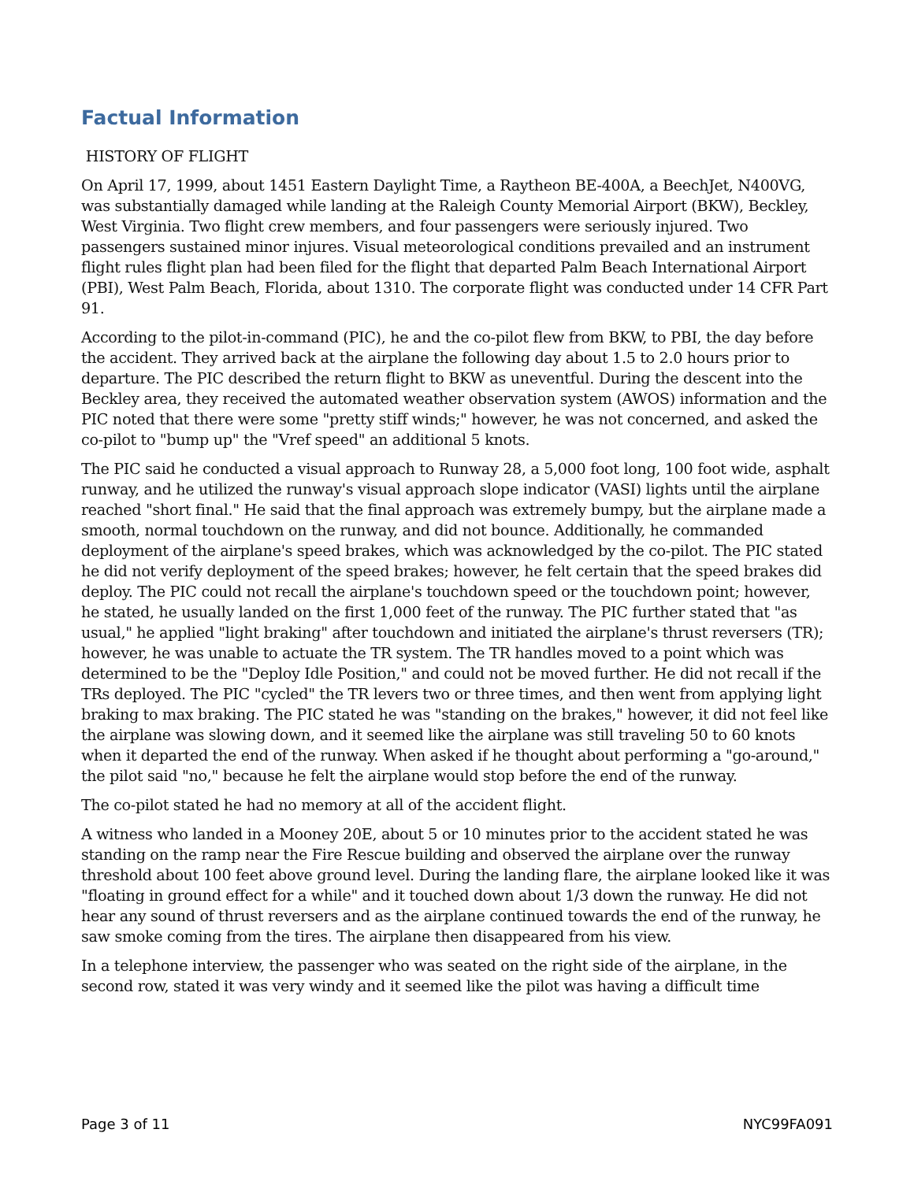Factual Information
HISTORY OF FLIGHT
On April 17, 1999, about 1451 Eastern Daylight Time, a Raytheon BE-400A, a BeechJet, N400VG, was substantially damaged while landing at the Raleigh County Memorial Airport (BKW), Beckley, West Virginia. Two flight crew members, and four passengers were seriously injured. Two passengers sustained minor injures. Visual meteorological conditions prevailed and an instrument flight rules flight plan had been filed for the flight that departed Palm Beach International Airport (PBI), West Palm Beach, Florida, about 1310. The corporate flight was conducted under 14 CFR Part 91.
According to the pilot-in-command (PIC), he and the co-pilot flew from BKW, to PBI, the day before the accident. They arrived back at the airplane the following day about 1.5 to 2.0 hours prior to departure. The PIC described the return flight to BKW as uneventful. During the descent into the Beckley area, they received the automated weather observation system (AWOS) information and the PIC noted that there were some "pretty stiff winds;" however, he was not concerned, and asked the co-pilot to "bump up" the "Vref speed" an additional 5 knots.
The PIC said he conducted a visual approach to Runway 28, a 5,000 foot long, 100 foot wide, asphalt runway, and he utilized the runway's visual approach slope indicator (VASI) lights until the airplane reached "short final." He said that the final approach was extremely bumpy, but the airplane made a smooth, normal touchdown on the runway, and did not bounce. Additionally, he commanded deployment of the airplane's speed brakes, which was acknowledged by the co-pilot. The PIC stated he did not verify deployment of the speed brakes; however, he felt certain that the speed brakes did deploy. The PIC could not recall the airplane's touchdown speed or the touchdown point; however, he stated, he usually landed on the first 1,000 feet of the runway. The PIC further stated that "as usual," he applied "light braking" after touchdown and initiated the airplane's thrust reversers (TR); however, he was unable to actuate the TR system. The TR handles moved to a point which was determined to be the "Deploy Idle Position," and could not be moved further. He did not recall if the TRs deployed. The PIC "cycled" the TR levers two or three times, and then went from applying light braking to max braking. The PIC stated he was "standing on the brakes," however, it did not feel like the airplane was slowing down, and it seemed like the airplane was still traveling 50 to 60 knots when it departed the end of the runway. When asked if he thought about performing a "go-around," the pilot said "no," because he felt the airplane would stop before the end of the runway.
The co-pilot stated he had no memory at all of the accident flight.
A witness who landed in a Mooney 20E, about 5 or 10 minutes prior to the accident stated he was standing on the ramp near the Fire Rescue building and observed the airplane over the runway threshold about 100 feet above ground level. During the landing flare, the airplane looked like it was "floating in ground effect for a while" and it touched down about 1/3 down the runway. He did not hear any sound of thrust reversers and as the airplane continued towards the end of the runway, he saw smoke coming from the tires. The airplane then disappeared from his view.
In a telephone interview, the passenger who was seated on the right side of the airplane, in the second row, stated it was very windy and it seemed like the pilot was having a difficult time
Page 3 of 11 NYC99FA091